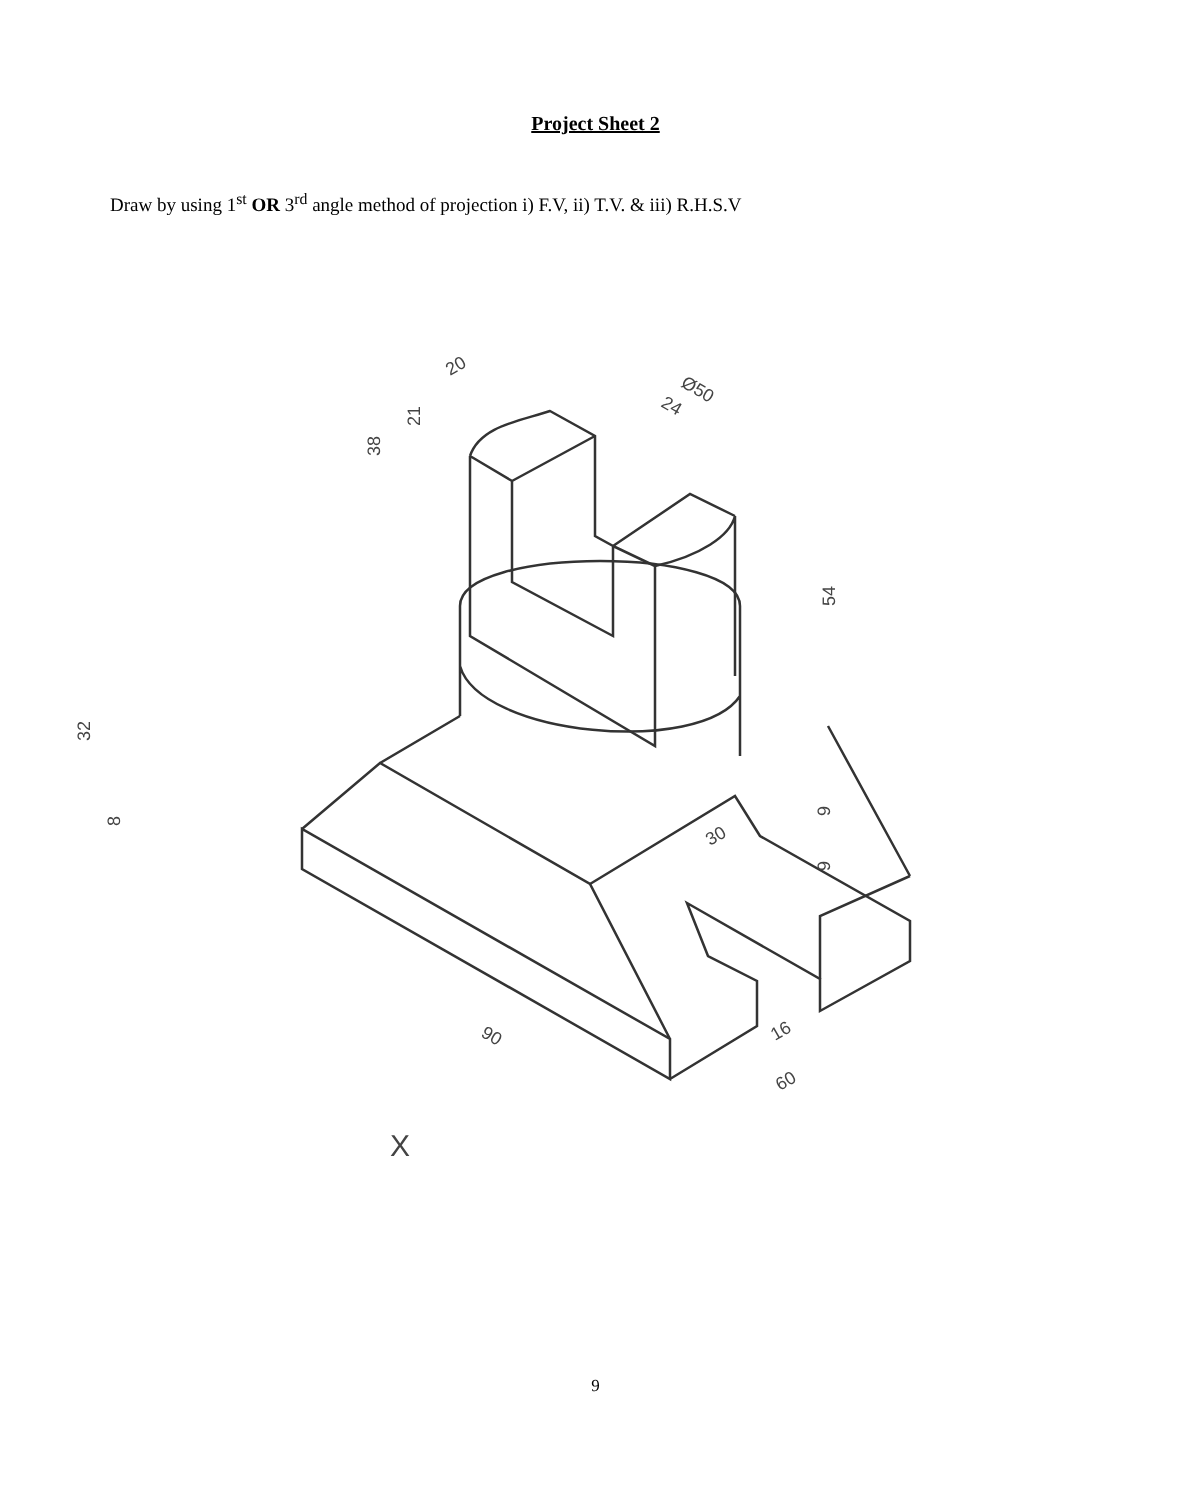Project Sheet 2
Draw by using 1<sup>st</sup> OR 3<sup>rd</sup> angle method of projection i) F.V, ii) T.V. & iii) R.H.S.V
32
8
38
21
20
Ø50
24
54
30
9
9
90
16
60
X
9